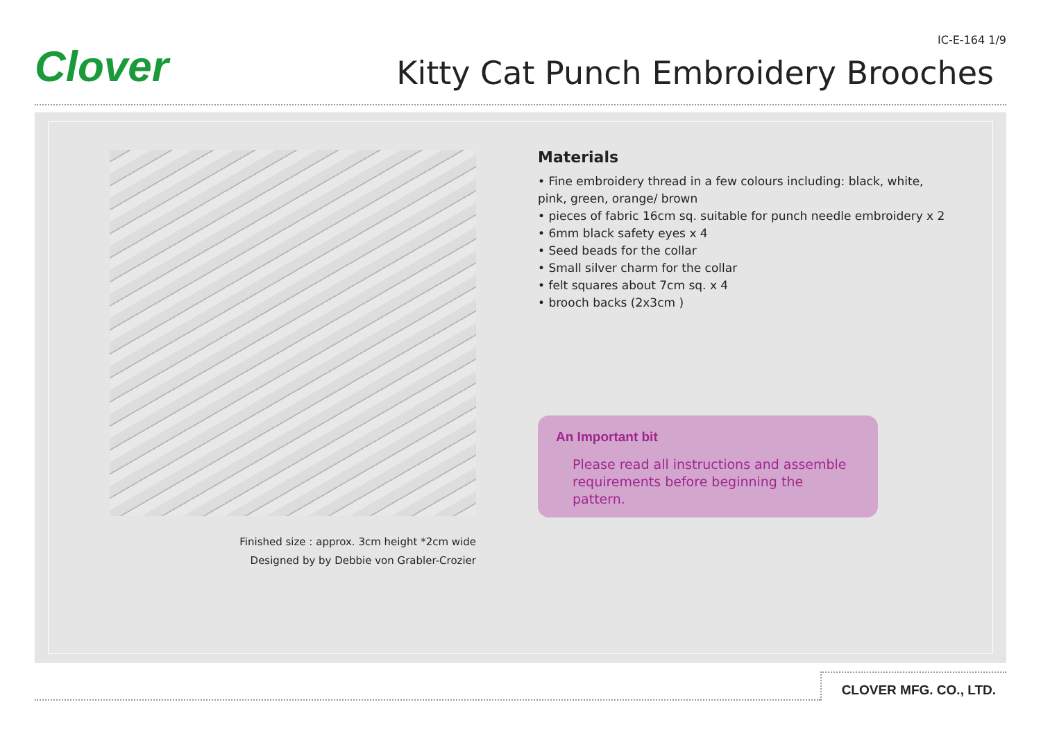IC-E-164 1/9
Clover
Kitty Cat Punch Embroidery Brooches
Finished size : approx. 3cm height *2cm wide
Designed by by Debbie von Grabler-Crozier
Materials
• Fine embroidery thread in a few colours including: black, white,
pink, green, orange/ brown
• pieces of fabric 16cm sq. suitable for punch needle embroidery x 2
• 6mm black safety eyes x 4
• Seed beads for the collar
• Small silver charm for the collar
• felt squares about 7cm sq. x 4
• brooch backs (2x3cm )
An Important bit
Please read all instructions and assemble requirements before beginning the pattern.
CLOVER MFG. CO., LTD.